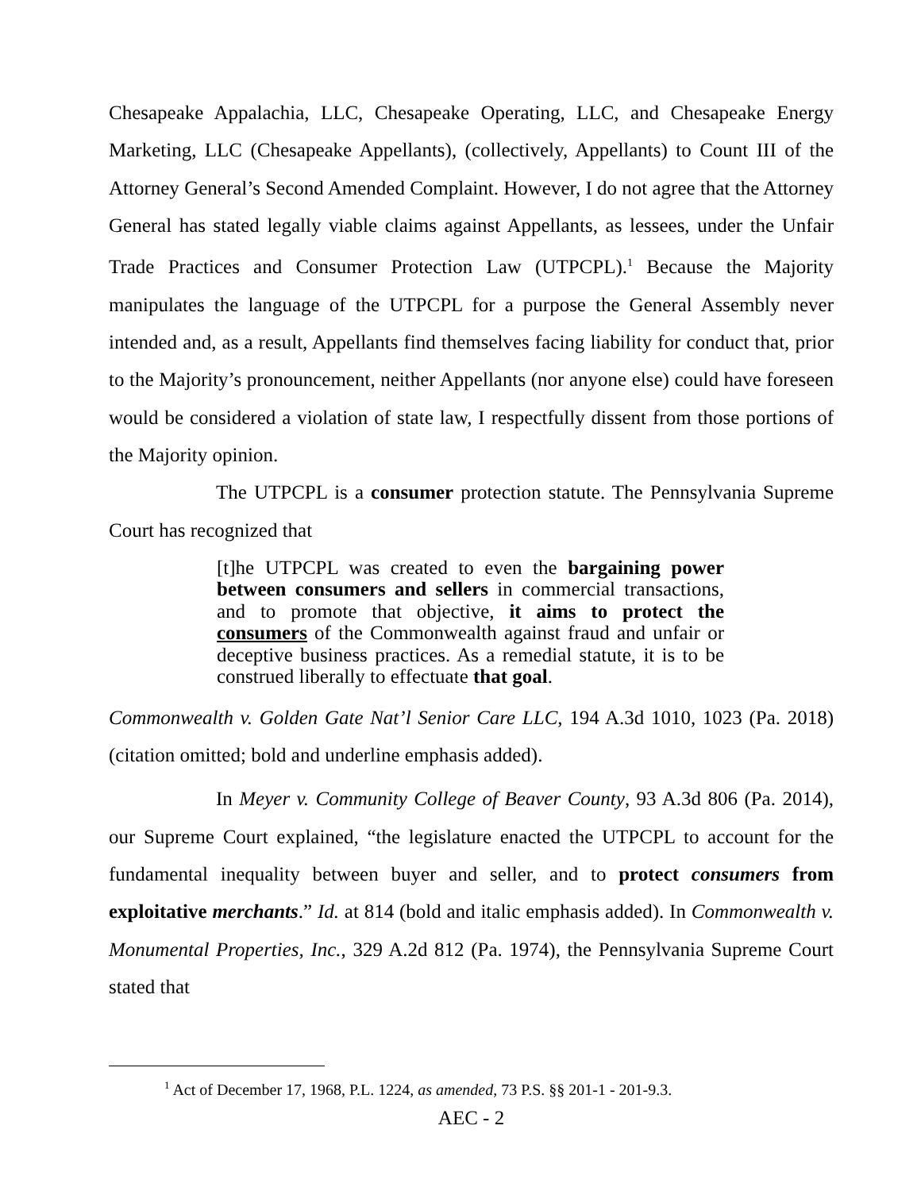Chesapeake Appalachia, LLC, Chesapeake Operating, LLC, and Chesapeake Energy Marketing, LLC (Chesapeake Appellants), (collectively, Appellants) to Count III of the Attorney General’s Second Amended Complaint. However, I do not agree that the Attorney General has stated legally viable claims against Appellants, as lessees, under the Unfair Trade Practices and Consumer Protection Law (UTPCPL).<sup>1</sup> Because the Majority manipulates the language of the UTPCPL for a purpose the General Assembly never intended and, as a result, Appellants find themselves facing liability for conduct that, prior to the Majority’s pronouncement, neither Appellants (nor anyone else) could have foreseen would be considered a violation of state law, I respectfully dissent from those portions of the Majority opinion.
The UTPCPL is a consumer protection statute. The Pennsylvania Supreme Court has recognized that
[t]he UTPCPL was created to even the bargaining power between consumers and sellers in commercial transactions, and to promote that objective, it aims to protect the consumers of the Commonwealth against fraud and unfair or deceptive business practices. As a remedial statute, it is to be construed liberally to effectuate that goal.
Commonwealth v. Golden Gate Nat’l Senior Care LLC, 194 A.3d 1010, 1023 (Pa. 2018) (citation omitted; bold and underline emphasis added).
In Meyer v. Community College of Beaver County, 93 A.3d 806 (Pa. 2014), our Supreme Court explained, “the legislature enacted the UTPCPL to account for the fundamental inequality between buyer and seller, and to protect consumers from exploitative merchants.” Id. at 814 (bold and italic emphasis added). In Commonwealth v. Monumental Properties, Inc., 329 A.2d 812 (Pa. 1974), the Pennsylvania Supreme Court stated that
<sup>1</sup> Act of December 17, 1968, P.L. 1224, as amended, 73 P.S. §§ 201-1 - 201-9.3.
AEC - 2